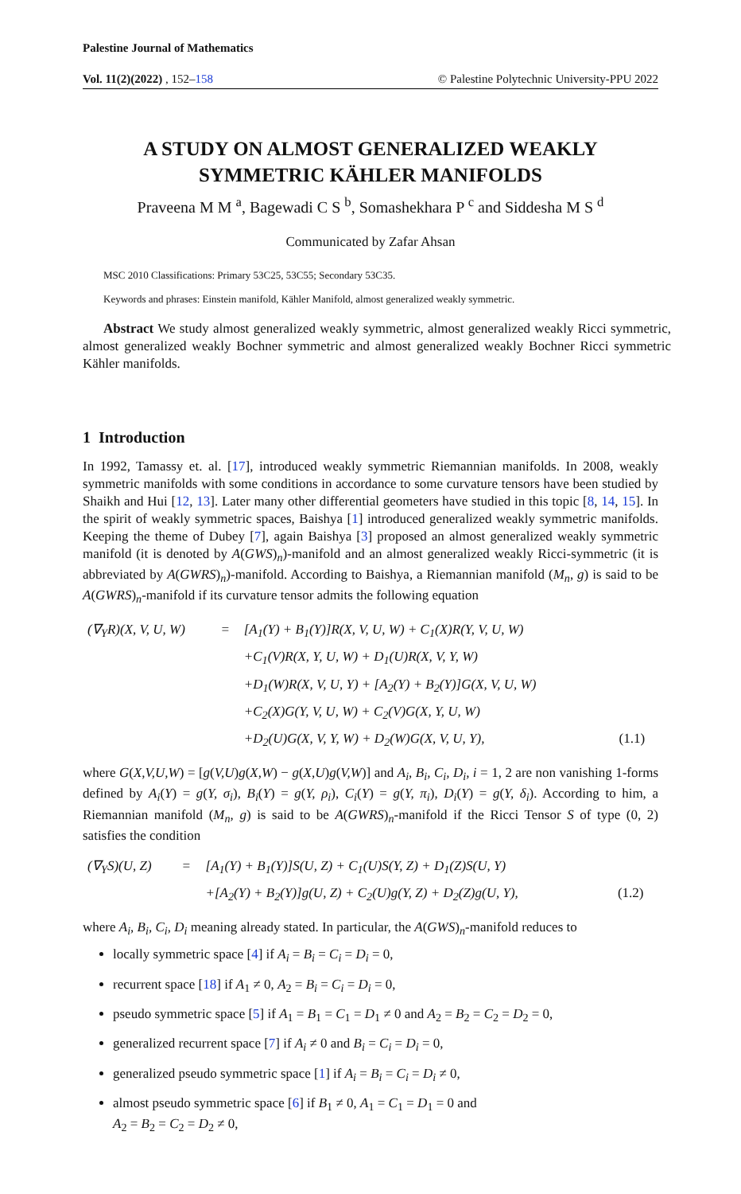Palestine Journal of Mathematics
Vol. 11(2)(2022) , 152–158 © Palestine Polytechnic University-PPU 2022
A STUDY ON ALMOST GENERALIZED WEAKLY
SYMMETRIC KÄHLER MANIFOLDS
Praveena M M <sup>a</sup>, Bagewadi C S <sup>b</sup>, Somashekhara P <sup>c</sup> and Siddesha M S <sup>d</sup>
Communicated by Zafar Ahsan
MSC 2010 Classifications: Primary 53C25, 53C55; Secondary 53C35.
Keywords and phrases: Einstein manifold, Kähler Manifold, almost generalized weakly symmetric.
Abstract We study almost generalized weakly symmetric, almost generalized weakly Ricci symmetric, almost generalized weakly Bochner symmetric and almost generalized weakly Bochner Ricci symmetric Kähler manifolds.
1 Introduction
In 1992, Tamassy et. al. [17], introduced weakly symmetric Riemannian manifolds. In 2008, weakly symmetric manifolds with some conditions in accordance to some curvature tensors have been studied by Shaikh and Hui [12, 13]. Later many other differential geometers have studied in this topic [8, 14, 15]. In the spirit of weakly symmetric spaces, Baishya [1] introduced generalized weakly symmetric manifolds. Keeping the theme of Dubey [7], again Baishya [3] proposed an almost generalized weakly symmetric manifold (it is denoted by A(GWS)<sub>n</sub>)-manifold and an almost generalized weakly Ricci-symmetric (it is abbreviated by A(GWRS)<sub>n</sub>)-manifold. According to Baishya, a Riemannian manifold (M<sub>n</sub>, g) is said to be A(GWRS)<sub>n</sub>-manifold if its curvature tensor admits the following equation
| (∇<sub>Y</sub>R)(X, V, U, W) | = | [A<sub>1</sub>(Y) + B<sub>1</sub>(Y)]R(X, V, U, W) + C<sub>1</sub>(X)R(Y, V, U, W) | |
| | | +C<sub>1</sub>(V)R(X, Y, U, W) + D<sub>1</sub>(U)R(X, V, Y, W) | |
| | | +D<sub>1</sub>(W)R(X, V, U, Y) + [A<sub>2</sub>(Y) + B<sub>2</sub>(Y)]G(X, V, U, W) | |
| | | +C<sub>2</sub>(X)G(Y, V, U, W) + C<sub>2</sub>(V)G(X, Y, U, W) | |
| | | +D<sub>2</sub>(U)G(X, V, Y, W) + D<sub>2</sub>(W)G(X, V, U, Y), | (1.1) |
where G(X,V,U,W) = [g(V,U)g(X,W) − g(X,U)g(V,W)] and A<sub>i</sub>, B<sub>i</sub>, C<sub>i</sub>, D<sub>i</sub>, i = 1, 2 are non vanishing 1-forms defined by A<sub>i</sub>(Y) = g(Y, σ<sub>i</sub>), B<sub>i</sub>(Y) = g(Y, ρ<sub>i</sub>), C<sub>i</sub>(Y) = g(Y, π<sub>i</sub>), D<sub>i</sub>(Y) = g(Y, δ<sub>i</sub>). According to him, a Riemannian manifold (M<sub>n</sub>, g) is said to be A(GWRS)<sub>n</sub>-manifold if the Ricci Tensor S of type (0, 2) satisfies the condition
| (∇<sub>Y</sub>S)(U, Z) | = | [A<sub>1</sub>(Y) + B<sub>1</sub>(Y)]S(U, Z) + C<sub>1</sub>(U)S(Y, Z) + D<sub>1</sub>(Z)S(U, Y) | |
| | | +[A<sub>2</sub>(Y) + B<sub>2</sub>(Y)]g(U, Z) + C<sub>2</sub>(U)g(Y, Z) + D<sub>2</sub>(Z)g(U, Y), | (1.2) |
where A<sub>i</sub>, B<sub>i</sub>, C<sub>i</sub>, D<sub>i</sub> meaning already stated. In particular, the A(GWS)<sub>n</sub>-manifold reduces to
locally symmetric space [4] if A<sub>i</sub> = B<sub>i</sub> = C<sub>i</sub> = D<sub>i</sub> = 0,
recurrent space [18] if A<sub>1</sub> ≠ 0, A<sub>2</sub> = B<sub>i</sub> = C<sub>i</sub> = D<sub>i</sub> = 0,
pseudo symmetric space [5] if A<sub>1</sub> = B<sub>1</sub> = C<sub>1</sub> = D<sub>1</sub> ≠ 0 and A<sub>2</sub> = B<sub>2</sub> = C<sub>2</sub> = D<sub>2</sub> = 0,
generalized recurrent space [7] if A<sub>i</sub> ≠ 0 and B<sub>i</sub> = C<sub>i</sub> = D<sub>i</sub> = 0,
generalized pseudo symmetric space [1] if A<sub>i</sub> = B<sub>i</sub> = C<sub>i</sub> = D<sub>i</sub> ≠ 0,
almost pseudo symmetric space [6] if B<sub>1</sub> ≠ 0, A<sub>1</sub> = C<sub>1</sub> = D<sub>1</sub> = 0 and
A<sub>2</sub> = B<sub>2</sub> = C<sub>2</sub> = D<sub>2</sub> ≠ 0,